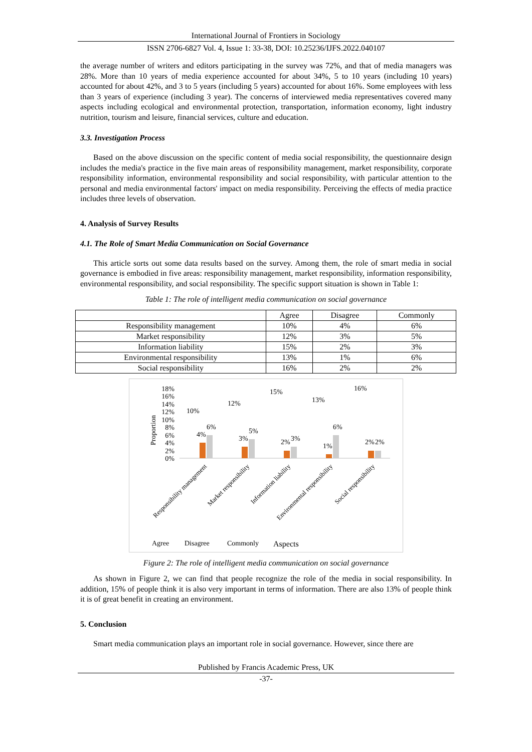International Journal of Frontiers in Sociology
ISSN 2706-6827 Vol. 4, Issue 1: 33-38, DOI: 10.25236/IJFS.2022.040107
the average number of writers and editors participating in the survey was 72%, and that of media managers was 28%. More than 10 years of media experience accounted for about 34%, 5 to 10 years (including 10 years) accounted for about 42%, and 3 to 5 years (including 5 years) accounted for about 16%. Some employees with less than 3 years of experience (including 3 year). The concerns of interviewed media representatives covered many aspects including ecological and environmental protection, transportation, information economy, light industry nutrition, tourism and leisure, financial services, culture and education.
3.3. Investigation Process
Based on the above discussion on the specific content of media social responsibility, the questionnaire design includes the media's practice in the five main areas of responsibility management, market responsibility, corporate responsibility information, environmental responsibility and social responsibility, with particular attention to the personal and media environmental factors' impact on media responsibility. Perceiving the effects of media practice includes three levels of observation.
4. Analysis of Survey Results
4.1. The Role of Smart Media Communication on Social Governance
This article sorts out some data results based on the survey. Among them, the role of smart media in social governance is embodied in five areas: responsibility management, market responsibility, information responsibility, environmental responsibility, and social responsibility. The specific support situation is shown in Table 1:
Table 1: The role of intelligent media communication on social governance
| | Agree | Disagree | Commonly |
| --- | --- | --- | --- |
| Responsibility management | 10% | 4% | 6% |
| Market responsibility | 12% | 3% | 5% |
| Information liability | 15% | 2% | 3% |
| Environmental responsibility | 13% | 1% | 6% |
| Social responsibility | 16% | 2% | 2% |
Proportion
18%
16%
14%
12%
10%
8%
6%
4%
2%
0%
10%
12%
15%
13%
16%
4%
3%
2%
1%
2%
6%
5%
3%
6%
2%
Responsibility management
Market responsibility
Information liability
Environmental responsibility
Social responsibility
Agree
Disagree
Commonly
Aspects
Figure 2: The role of intelligent media communication on social governance
As shown in Figure 2, we can find that people recognize the role of the media in social responsibility. In addition, 15% of people think it is also very important in terms of information. There are also 13% of people think it is of great benefit in creating an environment.
5. Conclusion
Smart media communication plays an important role in social governance. However, since there are
Published by Francis Academic Press, UK
-37-